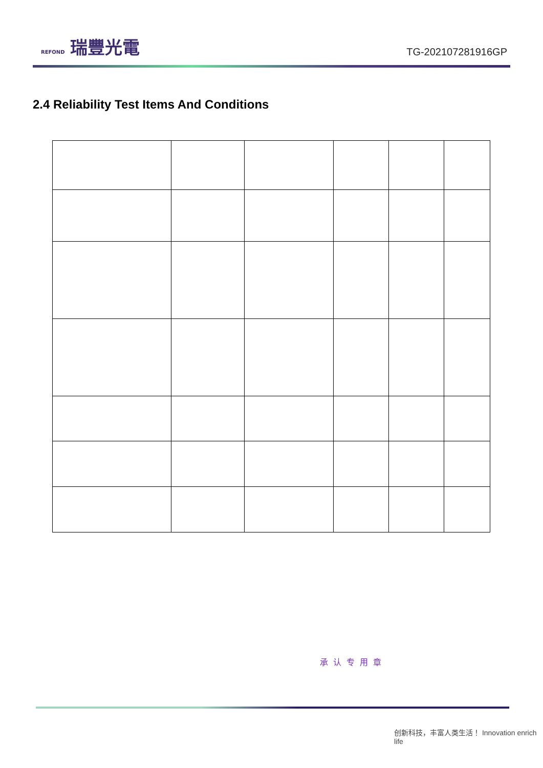REFOND 瑞豐光電
TG-2021072819​16GP
2.4 Reliability Test Items And Conditions
承认专用章
创新科技，丰富人类生活！ Innovation enrich life